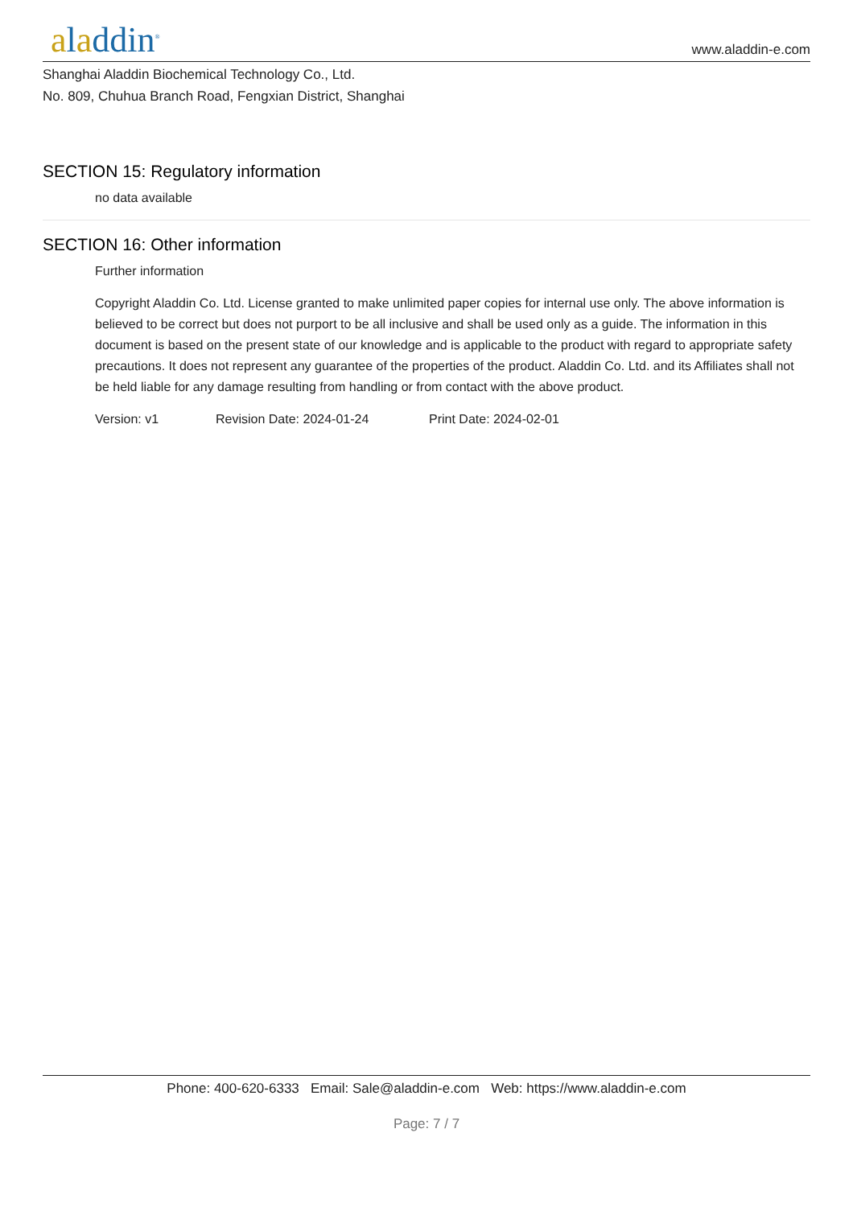aladdin<sup>®</sup>
www.aladdin-e.com
Shanghai Aladdin Biochemical Technology Co., Ltd.
No. 809, Chuhua Branch Road, Fengxian District, Shanghai
SECTION 15: Regulatory information
no data available
SECTION 16: Other information
Further information
Copyright Aladdin Co. Ltd. License granted to make unlimited paper copies for internal use only. The above information is believed to be correct but does not purport to be all inclusive and shall be used only as a guide. The information in this document is based on the present state of our knowledge and is applicable to the product with regard to appropriate safety precautions. It does not represent any guarantee of the properties of the product. Aladdin Co. Ltd. and its Affiliates shall not be held liable for any damage resulting from handling or from contact with the above product.
Version: v1 Revision Date: 2024-01-24 Print Date: 2024-02-01
Phone: 400-620-6333 Email: Sale@aladdin-e.com Web: https://www.aladdin-e.com
Page: 7 / 7